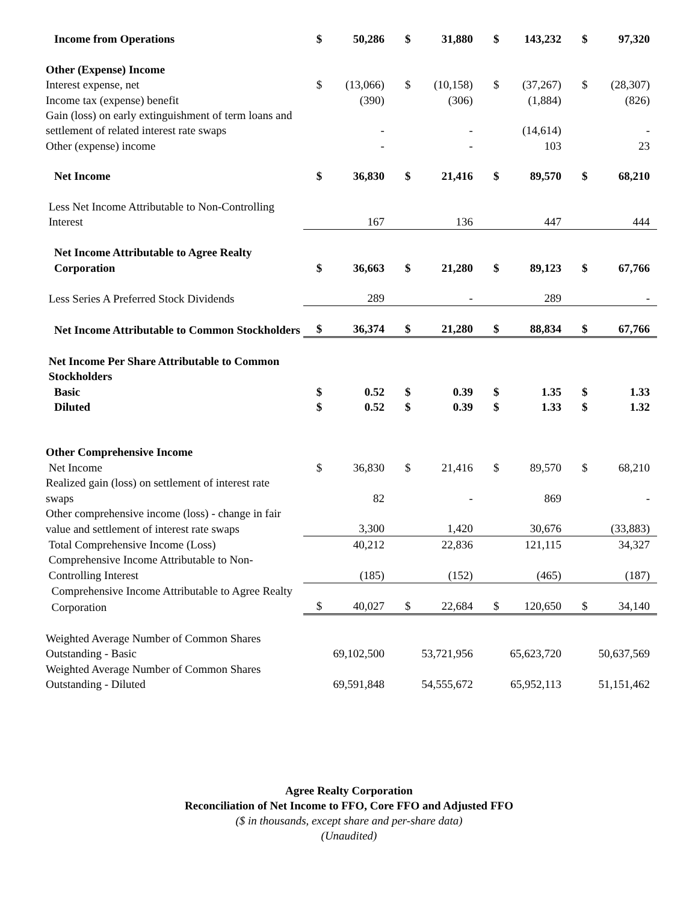| Income from Operations | $ | 50,286 | $ | 31,880 | $ | 143,232 | $ | 97,320 |
| Other (Expense) Income | | | | | | | | |
| Interest expense, net | $ | (13,066) | $ | (10,158) | $ | (37,267) | $ | (28,307) |
| Income tax (expense) benefit | | (390) | | (306) | | (1,884) | | (826) |
| Gain (loss) on early extinguishment of term loans and | | | | | | | | |
| settlement of related interest rate swaps | | - | | - | | (14,614) | | - |
| Other (expense) income | | - | | - | | 103 | | 23 |
| Net Income | $ | 36,830 | $ | 21,416 | $ | 89,570 | $ | 68,210 |
| Less Net Income Attributable to Non-Controlling | | | | | | | | |
| Interest | | 167 | | 136 | | 447 | | 444 |
| Net Income Attributable to Agree Realty | | | | | | | | |
| Corporation | $ | 36,663 | $ | 21,280 | $ | 89,123 | $ | 67,766 |
| Less Series A Preferred Stock Dividends | | 289 | | - | | 289 | | - |
| Net Income Attributable to Common Stockholders | $ | 36,374 | $ | 21,280 | $ | 88,834 | $ | 67,766 |
| Net Income Per Share Attributable to Common | | | | | | | | |
| Stockholders | | | | | | | | |
| Basic | $ | 0.52 | $ | 0.39 | $ | 1.35 | $ | 1.33 |
| Diluted | $ | 0.52 | $ | 0.39 | $ | 1.33 | $ | 1.32 |
| Other Comprehensive Income | | | | | | | | |
| Net Income | $ | 36,830 | $ | 21,416 | $ | 89,570 | $ | 68,210 |
| Realized gain (loss) on settlement of interest rate | | | | | | | | |
| swaps | | 82 | | - | | 869 | | - |
| Other comprehensive income (loss) - change in fair | | | | | | | | |
| value and settlement of interest rate swaps | | 3,300 | | 1,420 | | 30,676 | | (33,883) |
| Total Comprehensive Income (Loss) | | 40,212 | | 22,836 | | 121,115 | | 34,327 |
| Comprehensive Income Attributable to Non- | | | | | | | | |
| Controlling Interest | | (185) | | (152) | | (465) | | (187) |
| Comprehensive Income Attributable to Agree Realty | | | | | | | | |
| Corporation | $ | 40,027 | $ | 22,684 | $ | 120,650 | $ | 34,140 |
| Weighted Average Number of Common Shares | | | | | | | | |
| Outstanding - Basic | | 69,102,500 | | 53,721,956 | | 65,623,720 | | 50,637,569 |
| Weighted Average Number of Common Shares | | | | | | | | |
| Outstanding - Diluted | | 69,591,848 | | 54,555,672 | | 65,952,113 | | 51,151,462 |
Agree Realty Corporation
Reconciliation of Net Income to FFO, Core FFO and Adjusted FFO
($ in thousands, except share and per-share data)
(Unaudited)